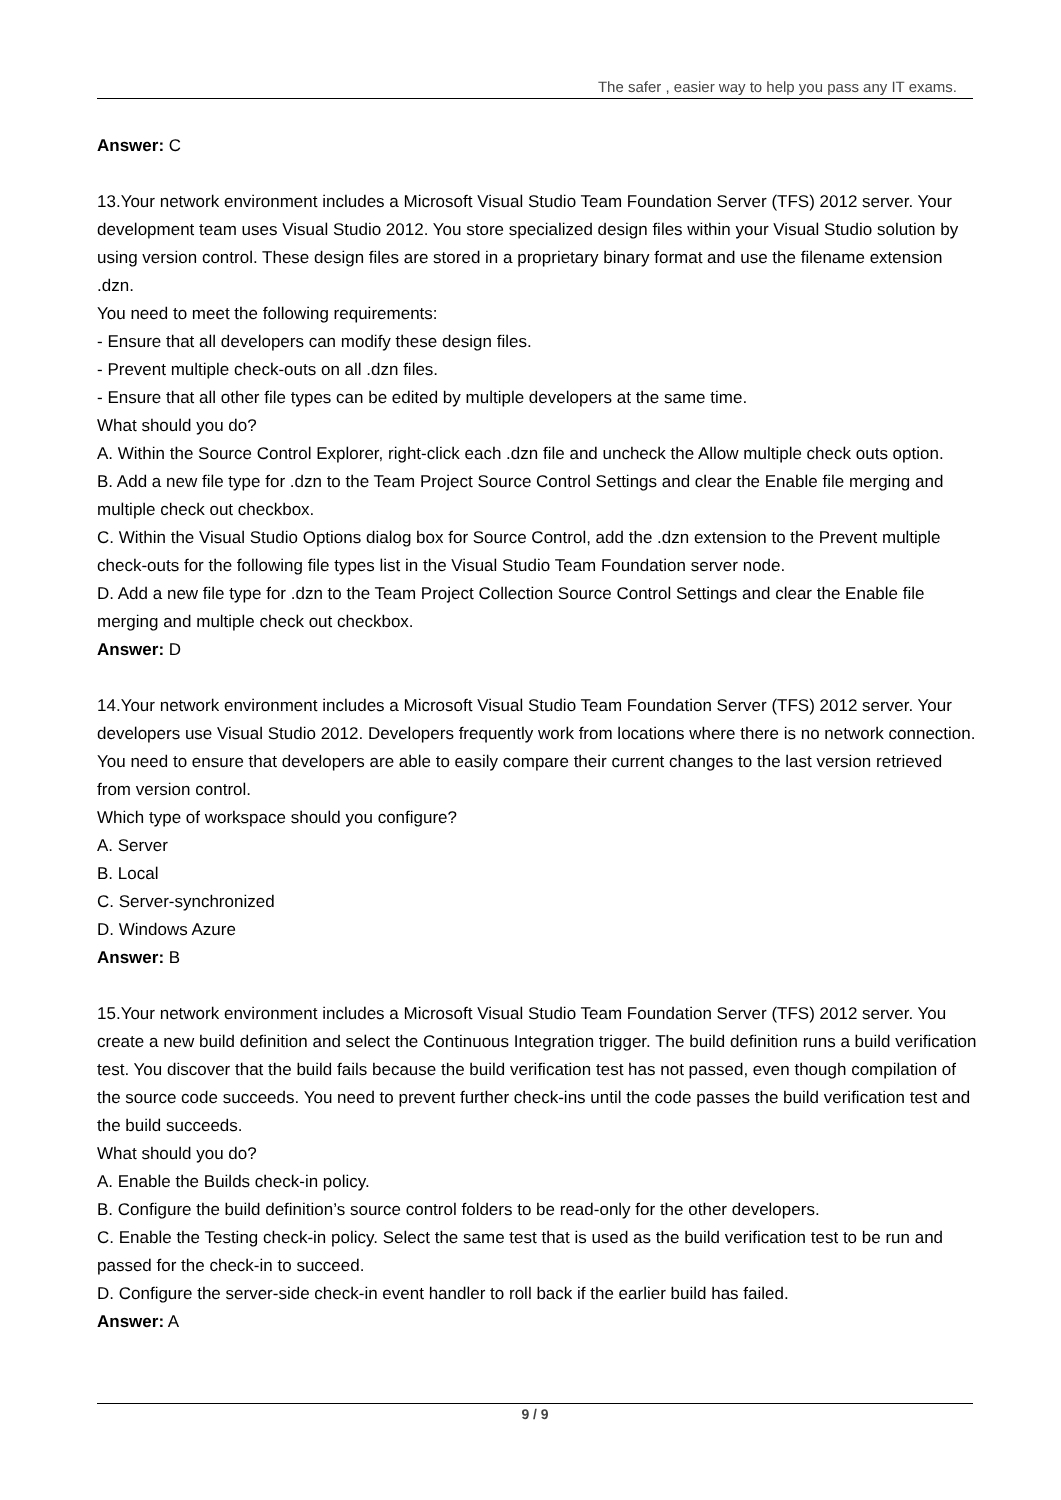The safer , easier way to help you pass any IT exams.
Answer: C
13.Your network environment includes a Microsoft Visual Studio Team Foundation Server (TFS) 2012 server. Your development team uses Visual Studio 2012. You store specialized design files within your Visual Studio solution by using version control. These design files are stored in a proprietary binary format and use the filename extension .dzn.
You need to meet the following requirements:
- Ensure that all developers can modify these design files.
- Prevent multiple check-outs on all .dzn files.
- Ensure that all other file types can be edited by multiple developers at the same time.
What should you do?
A. Within the Source Control Explorer, right-click each .dzn file and uncheck the Allow multiple check outs option.
B. Add a new file type for .dzn to the Team Project Source Control Settings and clear the Enable file merging and multiple check out checkbox.
C. Within the Visual Studio Options dialog box for Source Control, add the .dzn extension to the Prevent multiple check-outs for the following file types list in the Visual Studio Team Foundation server node.
D. Add a new file type for .dzn to the Team Project Collection Source Control Settings and clear the Enable file merging and multiple check out checkbox.
Answer: D
14.Your network environment includes a Microsoft Visual Studio Team Foundation Server (TFS) 2012 server. Your developers use Visual Studio 2012. Developers frequently work from locations where there is no network connection. You need to ensure that developers are able to easily compare their current changes to the last version retrieved from version control.
Which type of workspace should you configure?
A. Server
B. Local
C. Server-synchronized
D. Windows Azure
Answer: B
15.Your network environment includes a Microsoft Visual Studio Team Foundation Server (TFS) 2012 server. You create a new build definition and select the Continuous Integration trigger. The build definition runs a build verification test. You discover that the build fails because the build verification test has not passed, even though compilation of the source code succeeds. You need to prevent further check-ins until the code passes the build verification test and the build succeeds.
What should you do?
A. Enable the Builds check-in policy.
B. Configure the build definition’s source control folders to be read-only for the other developers.
C. Enable the Testing check-in policy. Select the same test that is used as the build verification test to be run and passed for the check-in to succeed.
D. Configure the server-side check-in event handler to roll back if the earlier build has failed.
Answer: A
9 / 9